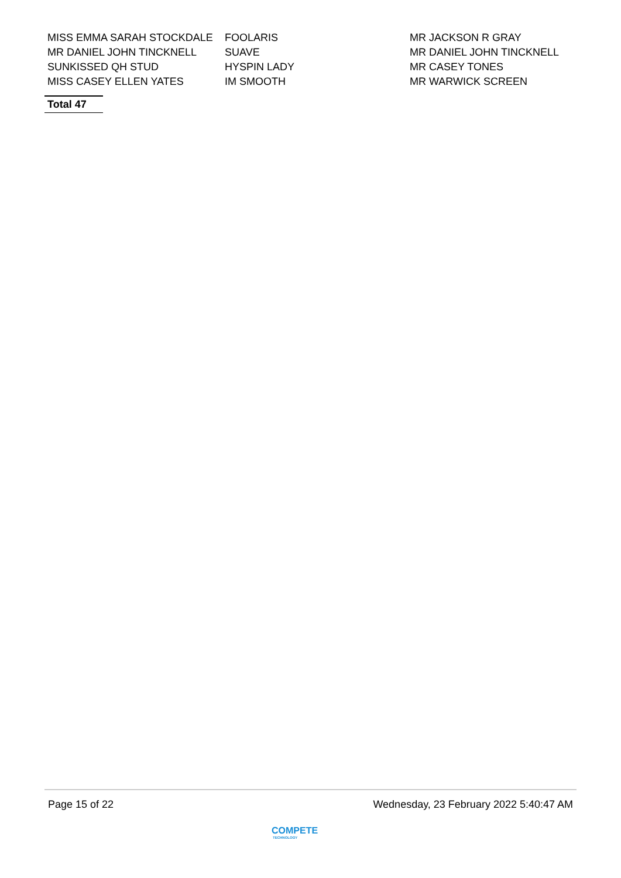| MISS EMMA SARAH STOCKDALE | FOOLARIS | MR JACKSON R GRAY |
| MR DANIEL JOHN TINCKNELL | SUAVE | MR DANIEL JOHN TINCKNELL |
| SUNKISSED QH STUD | HYSPIN LADY | MR CASEY TONES |
| MISS CASEY ELLEN YATES | IM SMOOTH | MR WARWICK SCREEN |
Total 47
Page 15 of 22 Wednesday, 23 February 2022 5:40:47 AM
COMPETE
TECHNOLOGY